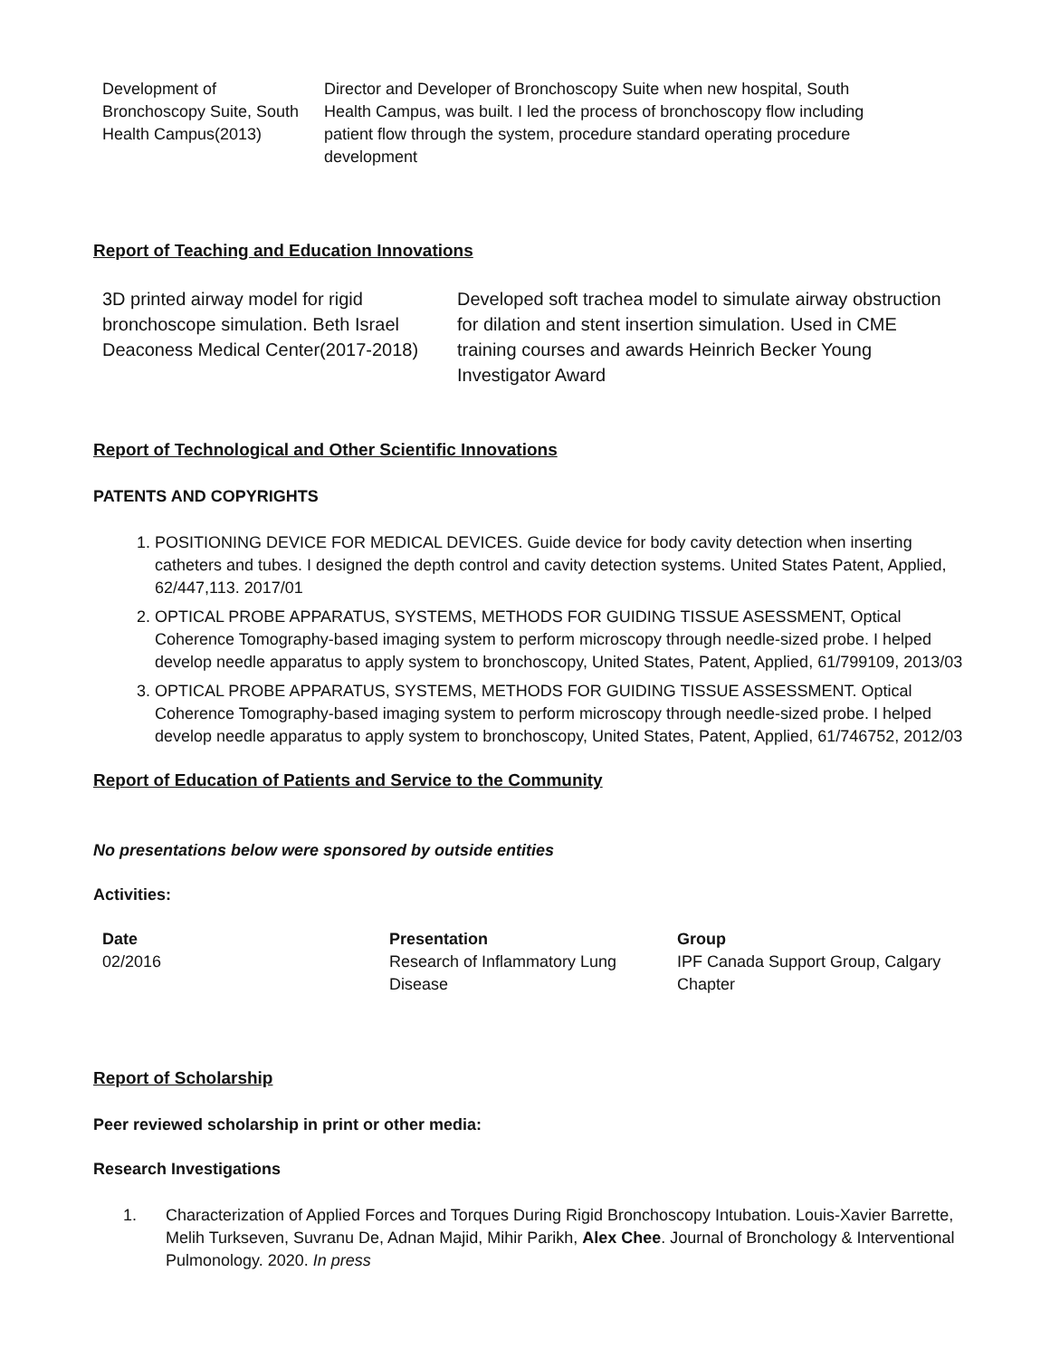| Development of Bronchoscopy Suite, South Health Campus(2013) | Director and Developer of Bronchoscopy Suite when new hospital, South Health Campus, was built. I led the process of bronchoscopy flow including patient flow through the system, procedure standard operating procedure development |
Report of Teaching and Education Innovations
| 3D printed airway model for rigid bronchoscope simulation. Beth Israel Deaconess Medical Center(2017-2018) | Developed soft trachea model to simulate airway obstruction for dilation and stent insertion simulation. Used in CME training courses and awards Heinrich Becker Young Investigator Award |
Report of Technological and Other Scientific Innovations
PATENTS AND COPYRIGHTS
1. POSITIONING DEVICE FOR MEDICAL DEVICES. Guide device for body cavity detection when inserting catheters and tubes. I designed the depth control and cavity detection systems. United States Patent, Applied, 62/447,113. 2017/01
2. OPTICAL PROBE APPARATUS, SYSTEMS, METHODS FOR GUIDING TISSUE ASESSMENT, Optical Coherence Tomography-based imaging system to perform microscopy through needle-sized probe. I helped develop needle apparatus to apply system to bronchoscopy, United States, Patent, Applied, 61/799109, 2013/03
3. OPTICAL PROBE APPARATUS, SYSTEMS, METHODS FOR GUIDING TISSUE ASSESSMENT. Optical Coherence Tomography-based imaging system to perform microscopy through needle-sized probe. I helped develop needle apparatus to apply system to bronchoscopy, United States, Patent, Applied, 61/746752, 2012/03
Report of Education of Patients and Service to the Community
No presentations below were sponsored by outside entities
Activities:
| Date | Presentation | Group |
| --- | --- | --- |
| 02/2016 | Research of Inflammatory Lung Disease | IPF Canada Support Group, Calgary Chapter |
Report of Scholarship
Peer reviewed scholarship in print or other media:
Research Investigations
| 1. | Characterization of Applied Forces and Torques During Rigid Bronchoscopy Intubation. Louis-Xavier Barrette, Melih Turkseven, Suvranu De, Adnan Majid, Mihir Parikh, Alex Chee . Journal of Bronchology & Interventional Pulmonology. 2020. In press |